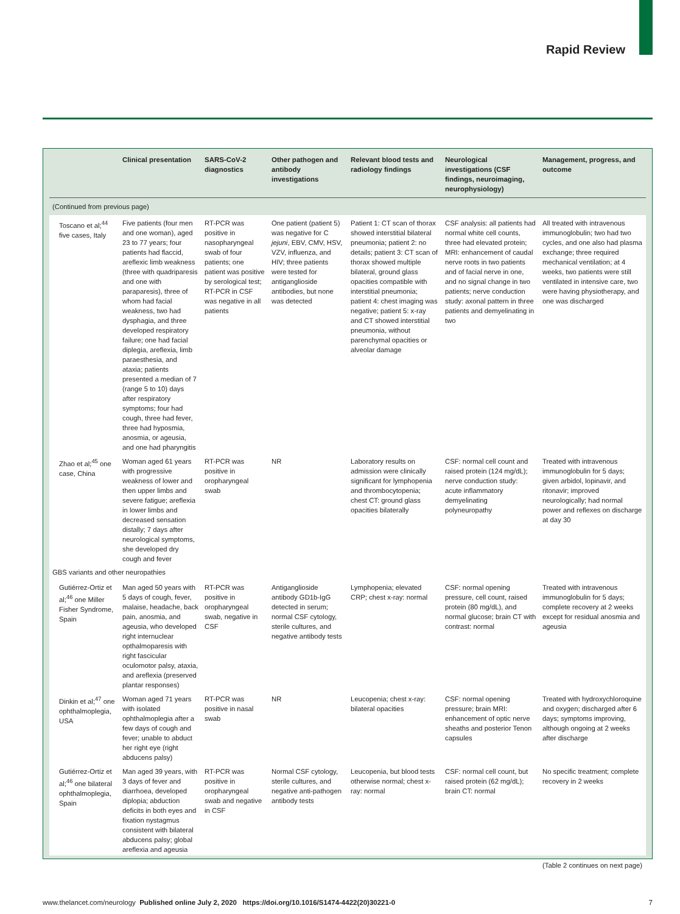Rapid Review
| | Clinical presentation | SARS-CoV-2 diagnostics | Other pathogen and antibody investigations | Relevant blood tests and radiology findings | Neurological investigations (CSF findings, neuroimaging, neurophysiology) | Management, progress, and outcome |
| --- | --- | --- | --- | --- | --- | --- |
| (Continued from previous page) | | | | | | |
| Toscano et al;<sup>44</sup> five cases, Italy | Five patients (four men and one woman), aged 23 to 77 years; four patients had flaccid, areflexic limb weakness (three with quadriparesis and one with paraparesis), three of whom had facial weakness, two had dysphagia, and three developed respiratory failure; one had facial diplegia, areflexia, limb paraesthesia, and ataxia; patients presented a median of 7 (range 5 to 10) days after respiratory symptoms; four had cough, three had fever, three had hyposmia, anosmia, or ageusia, and one had pharyngitis | RT-PCR was positive in nasopharyngeal swab of four patients; one patient was positive by serological test; RT-PCR in CSF was negative in all patients | One patient (patient 5) was negative for C jejuni , EBV, CMV, HSV, VZV, influenza, and HIV; three patients were tested for antiganglioside antibodies, but none was detected | Patient 1: CT scan of thorax showed interstitial bilateral pneumonia; patient 2: no details; patient 3: CT scan of thorax showed multiple bilateral, ground glass opacities compatible with interstitial pneumonia; patient 4: chest imaging was negative; patient 5: x-ray and CT showed interstitial pneumonia, without parenchymal opacities or alveolar damage | CSF analysis: all patients had normal white cell counts, three had elevated protein; MRI: enhancement of caudal nerve roots in two patients and of facial nerve in one, and no signal change in two patients; nerve conduction study: axonal pattern in three patients and demyelinating in two | All treated with intravenous immunoglobulin; two had two cycles, and one also had plasma exchange; three required mechanical ventilation; at 4 weeks, two patients were still ventilated in intensive care, two were having physiotherapy, and one was discharged |
| Zhao et al;<sup>45</sup> one case, China | Woman aged 61 years with progressive weakness of lower and then upper limbs and severe fatigue; areflexia in lower limbs and decreased sensation distally; 7 days after neurological symptoms, she developed dry cough and fever | RT-PCR was positive in oropharyngeal swab | NR | Laboratory results on admission were clinically significant for lymphopenia and thrombocytopenia; chest CT: ground glass opacities bilaterally | CSF: normal cell count and raised protein (124 mg/dL); nerve conduction study: acute inflammatory demyelinating polyneuropathy | Treated with intravenous immunoglobulin for 5 days; given arbidol, lopinavir, and ritonavir; improved neurologically; had normal power and reflexes on discharge at day 30 |
| GBS variants and other neuropathies | | | | | | |
| Gutiérrez-Ortiz et al;<sup>46</sup> one Miller Fisher Syndrome, Spain | Man aged 50 years with 5 days of cough, fever, malaise, headache, back pain, anosmia, and ageusia, who developed right internuclear opthalmoparesis with right fascicular oculomotor palsy, ataxia, and areflexia (preserved plantar responses) | RT-PCR was positive in oropharyngeal swab, negative in CSF | Antiganglioside antibody GD1b-IgG detected in serum; normal CSF cytology, sterile cultures, and negative antibody tests | Lymphopenia; elevated CRP; chest x-ray: normal | CSF: normal opening pressure, cell count, raised protein (80 mg/dL), and normal glucose; brain CT with contrast: normal | Treated with intravenous immunoglobulin for 5 days; complete recovery at 2 weeks except for residual anosmia and ageusia |
| Dinkin et al;<sup>47</sup> one ophthalmoplegia, USA | Woman aged 71 years with isolated ophthalmoplegia after a few days of cough and fever; unable to abduct her right eye (right abducens palsy) | RT-PCR was positive in nasal swab | NR | Leucopenia; chest x-ray: bilateral opacities | CSF: normal opening pressure; brain MRI: enhancement of optic nerve sheaths and posterior Tenon capsules | Treated with hydroxychloroquine and oxygen; discharged after 6 days; symptoms improving, although ongoing at 2 weeks after discharge |
| Gutiérrez-Ortiz et al;<sup>46</sup> one bilateral ophthalmoplegia, Spain | Man aged 39 years, with 3 days of fever and diarrhoea, developed diplopia; abduction deficits in both eyes and fixation nystagmus consistent with bilateral abducens palsy; global areflexia and ageusia | RT-PCR was positive in oropharyngeal swab and negative in CSF | Normal CSF cytology, sterile cultures, and negative anti-pathogen antibody tests | Leucopenia, but blood tests otherwise normal; chest x-ray: normal | CSF: normal cell count, but raised protein (62 mg/dL); brain CT: normal | No specific treatment; complete recovery in 2 weeks |
(Table 2 continues on next page)
www.thelancet.com/neurology Published online July 2, 2020 https://doi.org/10.1016/S1474-4422(20)30221-0 7